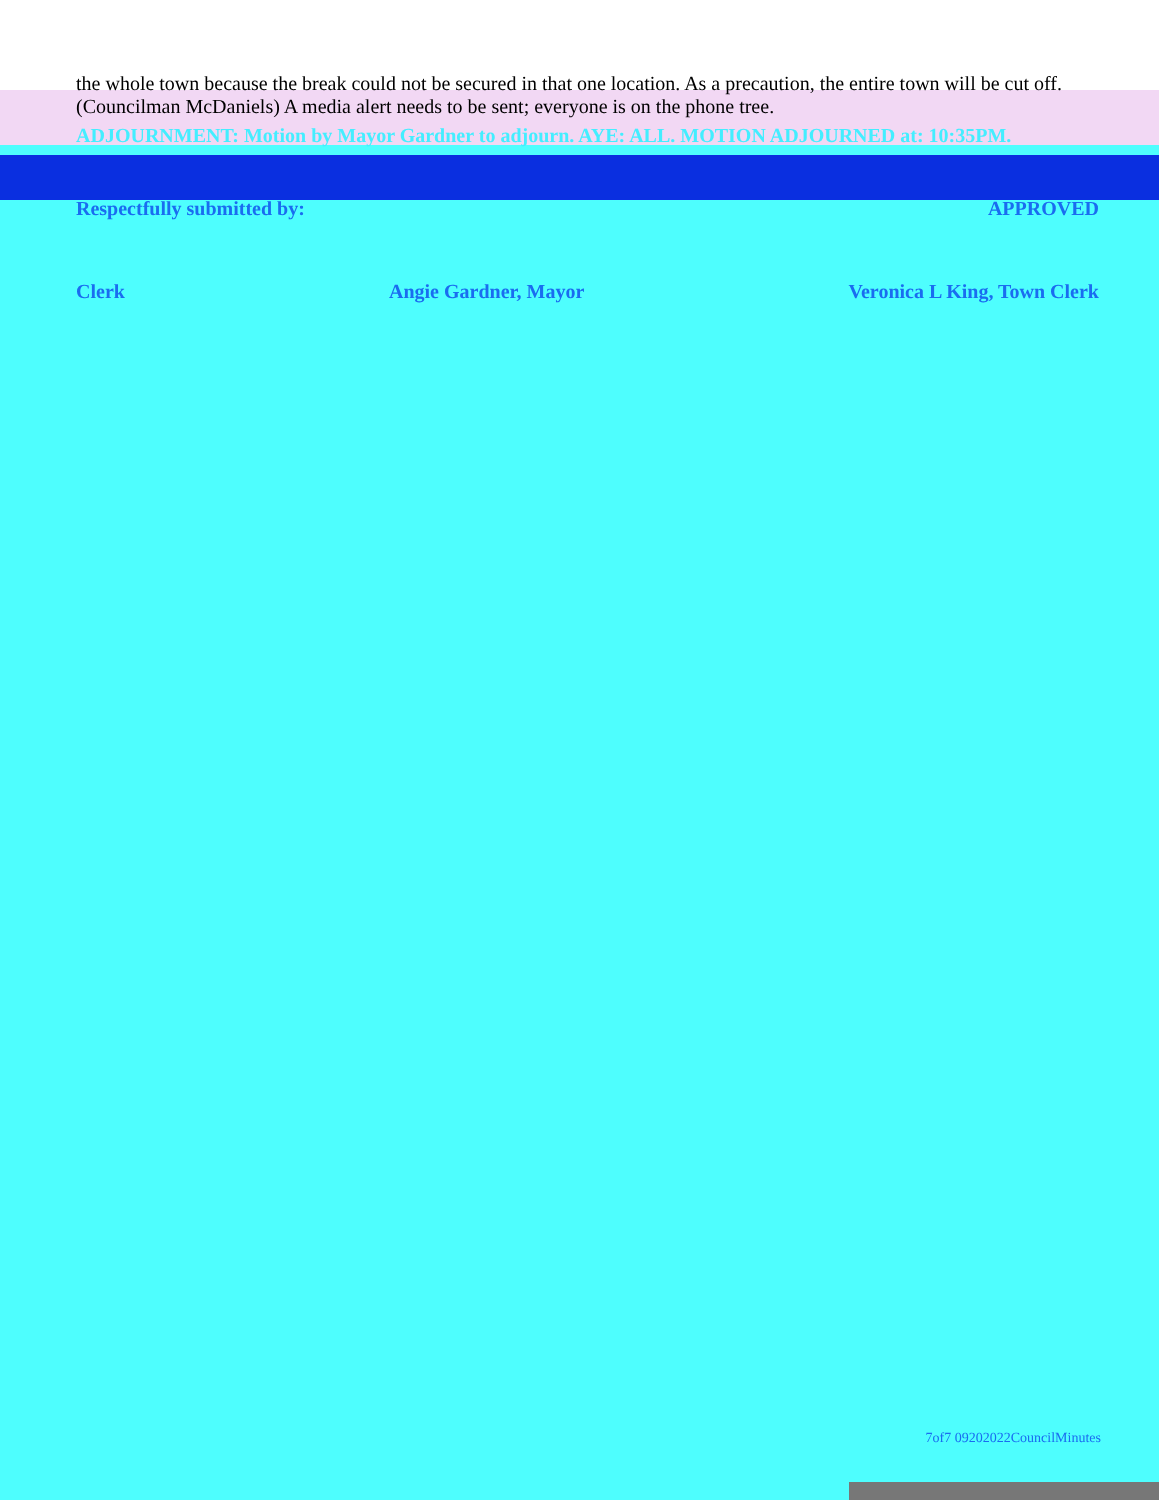the whole town because the break could not be secured in that one location. As a precaution, the entire town will be cut off. (Councilman McDaniels) A media alert needs to be sent; everyone is on the phone tree.
ADJOURNMENT: Motion by Mayor Gardner to adjourn. AYE: ALL. MOTION ADJOURNED at: 10:35PM.
Respectfully submitted by: APPROVED
Clerk Angie Gardner, Mayor Veronica L King, Town Clerk
7of7 09202022CouncilMinutes